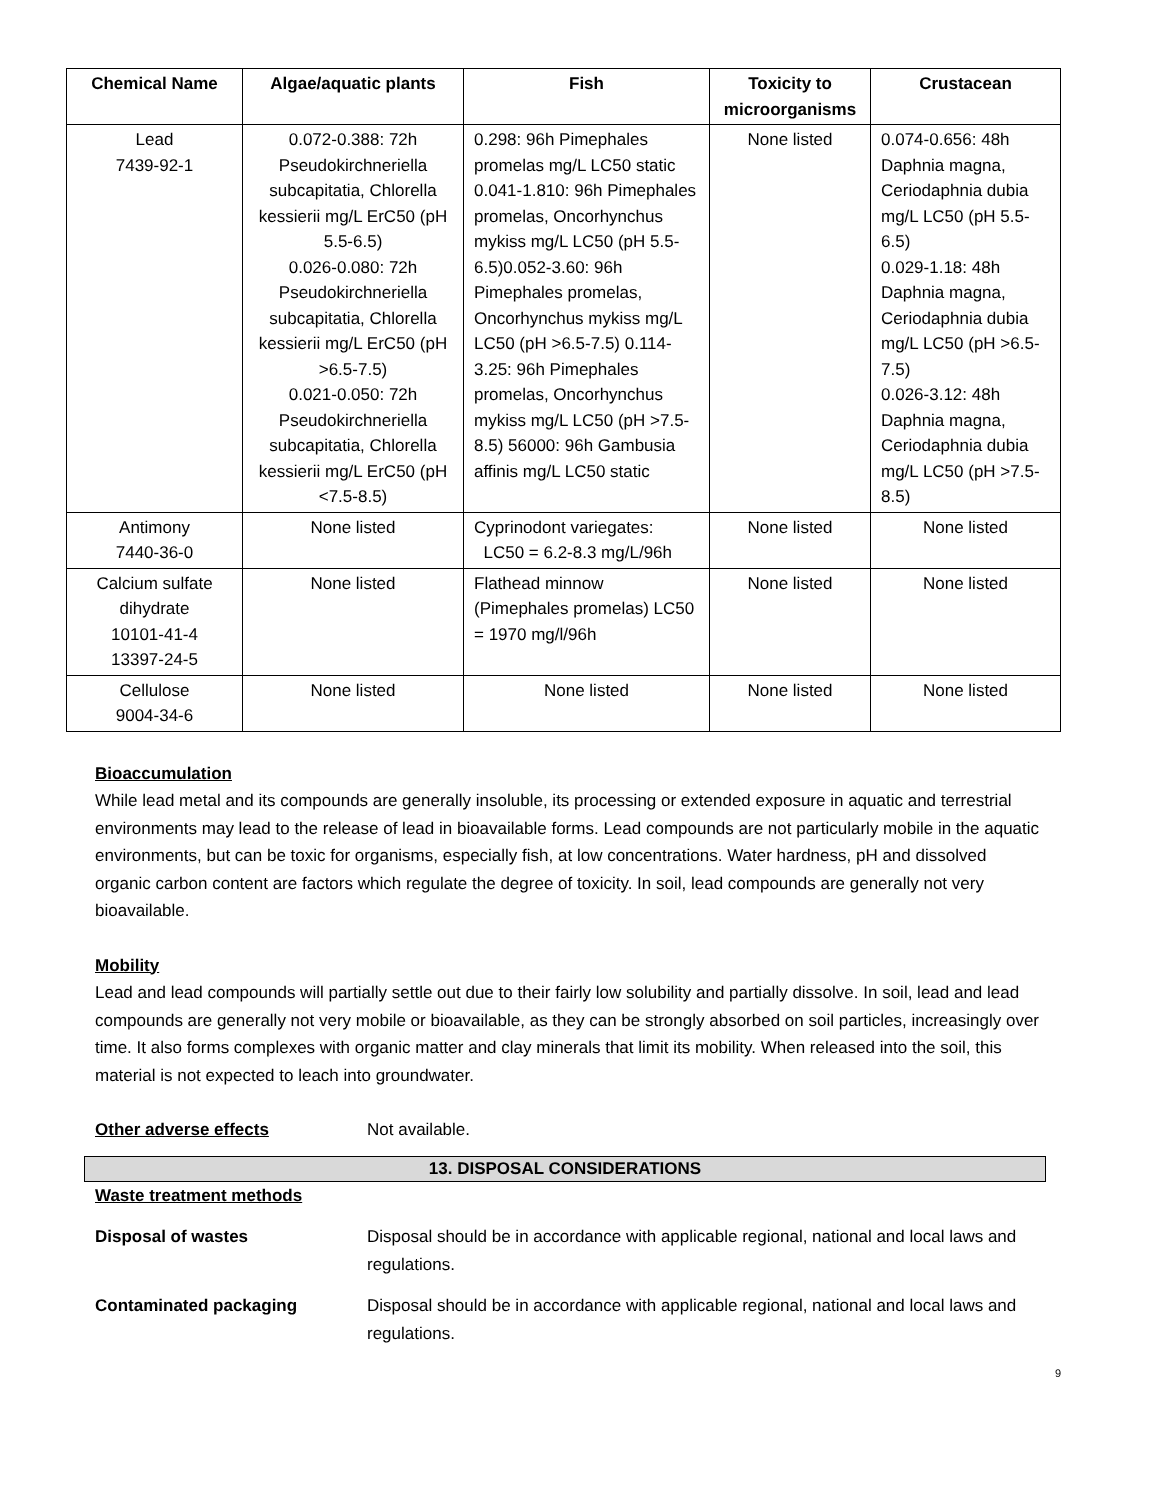| Chemical Name | Algae/aquatic plants | Fish | Toxicity to microorganisms | Crustacean |
| --- | --- | --- | --- | --- |
| Lead 7439-92-1 | 0.072-0.388: 72h Pseudokirchneriella subcapitatia, Chlorella kessierii mg/L ErC50 (pH 5.5-6.5) 0.026-0.080: 72h Pseudokirchneriella subcapitatia, Chlorella kessierii mg/L ErC50 (pH >6.5-7.5) 0.021-0.050: 72h Pseudokirchneriella subcapitatia, Chlorella kessierii mg/L ErC50 (pH <7.5-8.5) | 0.298: 96h Pimephales promelas mg/L LC50 static 0.041-1.810: 96h Pimephales promelas, Oncorhynchus mykiss mg/L LC50 (pH 5.5-6.5)0.052-3.60: 96h Pimephales promelas, Oncorhynchus mykiss mg/L LC50 (pH >6.5-7.5) 0.114-3.25: 96h Pimephales promelas, Oncorhynchus mykiss mg/L LC50 (pH >7.5-8.5) 56000: 96h Gambusia affinis mg/L LC50 static | None listed | 0.074-0.656: 48h Daphnia magna, Ceriodaphnia dubia mg/L LC50 (pH 5.5-6.5) 0.029-1.18: 48h Daphnia magna, Ceriodaphnia dubia mg/L LC50 (pH >6.5-7.5) 0.026-3.12: 48h Daphnia magna, Ceriodaphnia dubia mg/L LC50 (pH >7.5-8.5) |
| Antimony 7440-36-0 | None listed | Cyprinodont variegates: LC50 = 6.2-8.3 mg/L/96h | None listed | None listed |
| Calcium sulfate dihydrate 10101-41-4 13397-24-5 | None listed | Flathead minnow (Pimephales promelas) LC50 = 1970 mg/l/96h | None listed | None listed |
| Cellulose 9004-34-6 | None listed | None listed | None listed | None listed |
Bioaccumulation
While lead metal and its compounds are generally insoluble, its processing or extended exposure in aquatic and terrestrial environments may lead to the release of lead in bioavailable forms. Lead compounds are not particularly mobile in the aquatic environments, but can be toxic for organisms, especially fish, at low concentrations. Water hardness, pH and dissolved organic carbon content are factors which regulate the degree of toxicity. In soil, lead compounds are generally not very bioavailable.
Mobility
Lead and lead compounds will partially settle out due to their fairly low solubility and partially dissolve. In soil, lead and lead compounds are generally not very mobile or bioavailable, as they can be strongly absorbed on soil particles, increasingly over time. It also forms complexes with organic matter and clay minerals that limit its mobility. When released into the soil, this material is not expected to leach into groundwater.
Other adverse effects Not available.
13. DISPOSAL CONSIDERATIONS
Waste treatment methods
Disposal of wastes Disposal should be in accordance with applicable regional, national and local laws and regulations.
Contaminated packaging Disposal should be in accordance with applicable regional, national and local laws and regulations.
9